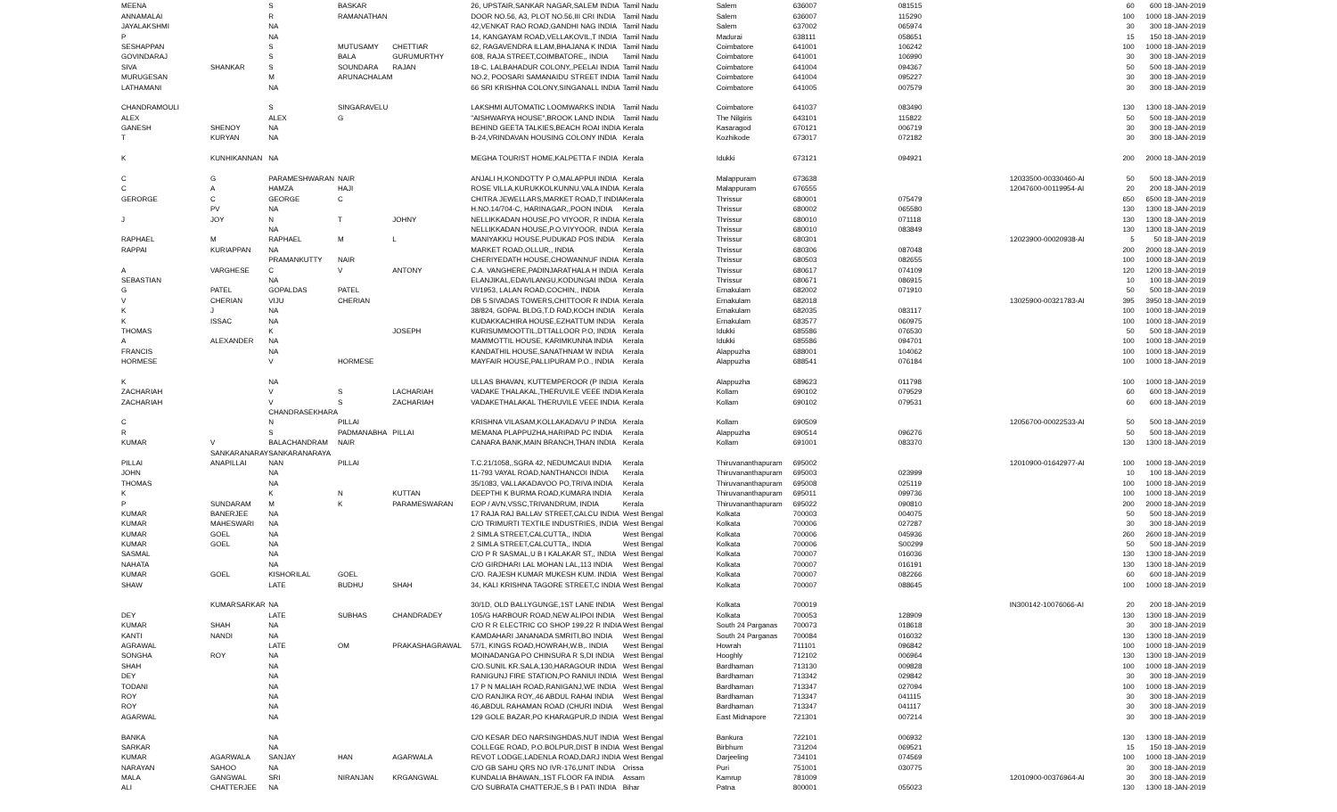| | MEENA | | S | BASKAR | | 26, UPSTAIR,SANKAR NAGAR,SALEM INDIA | Tamil Nadu | Salem | 636007 | 081515 | | 60 | 600 18-JAN-2019 |
| | ANNAMALAI | | R | RAMANATHAN | | DOOR NO.56, A3, PLOT NO.56,III CRI INDIA | Tamil Nadu | Salem | 636007 | 115290 | | 100 | 1000 18-JAN-2019 |
| | JAYALAKSHMI | | NA | | | 42,VENKAT RAO ROAD,GANDHI NAG INDIA | Tamil Nadu | Salem | 637002 | 065974 | | 30 | 300 18-JAN-2019 |
| | P | | NA | | | 14, KANGAYAM ROAD,VELLAKOVIL,T INDIA | Tamil Nadu | Madurai | 638111 | 058651 | | 15 | 150 18-JAN-2019 |
| | SESHAPPAN | | S | MUTUSAMY | CHETTIAR | 62, RAGAVENDRA ILLAM,BHAJANA K INDIA | Tamil Nadu | Coimbatore | 641001 | 106242 | | 100 | 1000 18-JAN-2019 |
| | GOVINDARAJ | | S | BALA | GURUMURTHY | 608, RAJA STREET,COIMBATORE,, INDIA | Tamil Nadu | Coimbatore | 641001 | 106990 | | 30 | 300 18-JAN-2019 |
| | SIVA | SHANKAR | S | SOUNDARA | RAJAN | 18-C, LALBAHADUR COLONY,,PEELAI INDIA | Tamil Nadu | Coimbatore | 641004 | 094367 | | 50 | 500 18-JAN-2019 |
| | MURUGESAN | | M | ARUNACHALAM | | NO.2, POOSARI SAMANAIDU STREET INDIA | Tamil Nadu | Coimbatore | 641004 | 095227 | | 30 | 300 18-JAN-2019 |
| | LATHAMANI | | NA | | | 66 SRI KRISHNA COLONY,SINGANALL INDIA | Tamil Nadu | Coimbatore | 641005 | 007579 | | 30 | 300 18-JAN-2019 |
| | CHANDRAMOULI | | S | SINGARAVELU | | LAKSHMI AUTOMATIC LOOMWARKS INDIA | Tamil Nadu | Coimbatore | 641037 | 083490 | | 130 | 1300 18-JAN-2019 |
| | ALEX | | ALEX | G | | "AISHWARYA HOUSE",BROOK LAND INDIA | Tamil Nadu | The Nilgiris | 643101 | 115822 | | 50 | 500 18-JAN-2019 |
| | GANESH | SHENOY | NA | | | BEHIND GEETA TALKIES,BEACH ROAI INDIA | Kerala | Kasaragod | 670121 | 006719 | | 30 | 300 18-JAN-2019 |
| | T | KURYAN | NA | | | B-24,VRINDAVAN HOUSING COLONY INDIA | Kerala | Kozhikode | 673017 | 072182 | | 30 | 300 18-JAN-2019 |
| | K | KUNHIKANNAN | NA | | | MEGHA TOURIST HOME,KALPETTA F INDIA | Kerala | Idukki | 673121 | 094921 | | 200 | 2000 18-JAN-2019 |
| | C | G | PARAMESHWARAN | NAIR | | ANJALI H,KONDOTTY P O,MALAPPUI INDIA | Kerala | Malappuram | 673638 | | 12033500-00330460-AI | 50 | 500 18-JAN-2019 |
| | C | A | HAMZA | HAJI | | ROSE VILLA,KURUKKOLKUNNU,VALA INDIA | Kerala | Malappuram | 676555 | | 12047600-00119954-AI | 20 | 200 18-JAN-2019 |
| | GERORGE | C | GEORGE | C | | CHITRA JEWELLARS,MARKET ROAD,T INDIA | Kerala | Thrissur | 680001 | 075479 | | 650 | 6500 18-JAN-2019 |
| | | PV | NA | | | H.NO.14/704-C, HARINAGAR,,POON INDIA | Kerala | Thrissur | 680002 | 065580 | | 130 | 1300 18-JAN-2019 |
| | J | JOY | N | T | JOHNY | NELLIKKADAN HOUSE,PO VIYOOR, R INDIA | Kerala | Thrissur | 680010 | 071118 | | 130 | 1300 18-JAN-2019 |
| | | | NA | | | NELLIKKADAN HOUSE,P.O.VIYYOOR, INDIA | Kerala | Thrissur | 680010 | 083849 | | 130 | 1300 18-JAN-2019 |
| | RAPHAEL | M | RAPHAEL | M | L | MANIYAKKU HOUSE,PUDUKAD POS INDIA | Kerala | Thrissur | 680301 | | 12023900-00020938-AI | 5 | 50 18-JAN-2019 |
| | RAPPAI | KURIAPPAN | NA | | | MARKET ROAD,OLLUR,, INDIA | Kerala | Thrissur | 680306 | 087048 | | 200 | 2000 18-JAN-2019 |
| | | | PRAMANKUTTY | NAIR | | CHERIYEDATH HOUSE,CHOWANNUF INDIA | Kerala | Thrissur | 680503 | 082655 | | 100 | 1000 18-JAN-2019 |
| | A | VARGHESE | C | V | ANTONY | C.A. VANGHERE,PADINJARATHALA H INDIA | Kerala | Thrissur | 680617 | 074109 | | 120 | 1200 18-JAN-2019 |
| | SEBASTIAN | | NA | | | ELANJIKAL,EDAVILANGU,KODUNGAI INDIA | Kerala | Thrissur | 680671 | 086915 | | 10 | 100 18-JAN-2019 |
| | G | PATEL | GOPALDAS | PATEL | | VI/1953, LALAN ROAD,COCHIN,, INDIA | Kerala | Ernakulam | 682002 | 071910 | | 50 | 500 18-JAN-2019 |
| | V | CHERIAN | VIJU | CHERIAN | | DB 5 SIVADAS TOWERS,CHITTOOR R INDIA | Kerala | Ernakulam | 682018 | | 13025900-00321783-AI | 395 | 3950 18-JAN-2019 |
| | K | J | NA | | | 38/824, GOPAL BLDG,T.D RAD,KOCH INDIA | Kerala | Ernakulam | 682035 | 083117 | | 100 | 1000 18-JAN-2019 |
| | K | ISSAC | NA | | | KUDAKKACHIRA HOUSE,EZHATTUM INDIA | Kerala | Ernakulam | 683577 | 060975 | | 100 | 1000 18-JAN-2019 |
| | THOMAS | | K | | JOSEPH | KURISUMMOOTTIL,DTTALLOOR P.O, INDIA | Kerala | Idukki | 685586 | 076530 | | 50 | 500 18-JAN-2019 |
| | A | ALEXANDER | NA | | | MAMMOTTIL HOUSE, KARIMKUNNA INDIA | Kerala | Idukki | 685586 | 094701 | | 100 | 1000 18-JAN-2019 |
| | FRANCIS | | NA | | | KANDATHIL HOUSE,SANATHNAM W INDIA | Kerala | Alappuzha | 688001 | 104062 | | 100 | 1000 18-JAN-2019 |
| | HORMESE | | V | HORMESE | | MAYFAIR HOUSE,PALLIPURAM P.O., INDIA | Kerala | Alappuzha | 688541 | 076184 | | 100 | 1000 18-JAN-2019 |
| | K | | NA | | | ULLAS BHAVAN, KUTTEMPEROOR (P INDIA | Kerala | Alappuzha | 689623 | 011798 | | 100 | 1000 18-JAN-2019 |
| | ZACHARIAH | | V | S | LACHARIAH | VADAKE THALAKAL,THERUVILE VEEE INDIA | Kerala | Kollam | 690102 | 079529 | | 60 | 600 18-JAN-2019 |
| | ZACHARIAH | | V | S | ZACHARIAH | VADAKETHALAKAL THERUVILE VEEE INDIA | Kerala | Kollam | 690102 | 079531 | | 60 | 600 18-JAN-2019 |
| | | | CHANDRASEKHARA | | | | | | | | | | |
| | C | | N | PILLAI | | KRISHNA VILASAM,KOLLAKADAVU P INDIA | Kerala | Kollam | 690509 | | 12056700-00022533-AI | 50 | 500 18-JAN-2019 |
| | R | | S | PADMANABHA | PILLAI | MEMANA PLAPPUZHA,HARIPAD PC INDIA | Kerala | Alappuzha | 690514 | 096276 | | 50 | 500 18-JAN-2019 |
| | KUMAR | V | BALACHANDRAM | NAIR | | CANARA BANK,MAIN BRANCH,THAN INDIA | Kerala | Kollam | 691001 | 083370 | | 130 | 1300 18-JAN-2019 |
| | | SANKARANARAY | SANKARANARAYA | | | | | | | | | | |
| | PILLAI | ANAPILLAI | NAN | PILLAI | | T.C.21/1058,,SGRA 42, NEDUMCAUI INDIA | Kerala | Thiruvananthapuram | 695002 | | 12010900-01642977-AI | 100 | 1000 18-JAN-2019 |
| | JOHN | | NA | | | 11-793 VAYAL ROAD,NANTHANCOI INDIA | Kerala | Thiruvananthapuram | 695003 | 023999 | | 10 | 100 18-JAN-2019 |
| | THOMAS | | NA | | | 35/1083, VALLAKADAVOO PO,TRIVA INDIA | Kerala | Thiruvananthapuram | 695008 | 025119 | | 100 | 1000 18-JAN-2019 |
| | K | | K | N | KUTTAN | DEEPTHI K BURMA ROAD,KUMARA INDIA | Kerala | Thiruvananthapuram | 695011 | 099736 | | 100 | 1000 18-JAN-2019 |
| | P | SUNDARAM | M | K | PARAMESWARAN | EOP / AVN,VSSC,TRIVANDRUM, INDIA | Kerala | Thiruvananthapuram | 695022 | 090810 | | 200 | 2000 18-JAN-2019 |
| | KUMAR | BANERJEE | NA | | | 17 RAJA RAJ BALLAV STREET,CALCU INDIA | West Bengal | Kolkata | 700003 | 004075 | | 50 | 500 18-JAN-2019 |
| | KUMAR | MAHESWARI | NA | | | C/O TRIMURTI TEXTILE INDUSTRIES, INDIA | West Bengal | Kolkata | 700006 | 027287 | | 30 | 300 18-JAN-2019 |
| | KUMAR | GOEL | NA | | | 2 SIMLA STREET,CALCUTTA,, INDIA | West Bengal | Kolkata | 700006 | 045936 | | 260 | 2600 18-JAN-2019 |
| | KUMAR | GOEL | NA | | | 2 SIMLA STREET,CALCUTTA,, INDIA | West Bengal | Kolkata | 700006 | S00299 | | 50 | 500 18-JAN-2019 |
| | SASMAL | | NA | | | C/O P R SASMAL,U B I KALAKAR ST,, INDIA | West Bengal | Kolkata | 700007 | 016036 | | 130 | 1300 18-JAN-2019 |
| | NAHATA | | NA | | | C/O GIRDHARI LAL MOHAN LAL,113 INDIA | West Bengal | Kolkata | 700007 | 016191 | | 130 | 1300 18-JAN-2019 |
| | KUMAR | GOEL | KISHORILAL | GOEL | | C/O. RAJESH KUMAR MUKESH KUM. INDIA | West Bengal | Kolkata | 700007 | 082266 | | 60 | 600 18-JAN-2019 |
| | SHAW | | LATE | BUDHU | SHAH | 34, KALI KRISHNA TAGORE STREET,C INDIA | West Bengal | Kolkata | 700007 | 088645 | | 100 | 1000 18-JAN-2019 |
| | | KUMARSARKAR | NA | | | 30/1D, OLD BALLYGUNGE,1ST LANE INDIA | West Bengal | Kolkata | 700019 | | IN300142-10076066-AI | 20 | 200 18-JAN-2019 |
| | DEY | | LATE | SUBHAS | CHANDRADEY | 105/G HARBOUR ROAD,NEW ALIPOI INDIA | West Bengal | Kolkata | 700053 | 128909 | | 130 | 1300 18-JAN-2019 |
| | KUMAR | SHAH | NA | | | C/O R R ELECTRIC CO SHOP 199,22 R INDIA | West Bengal | South 24 Parganas | 700073 | 018618 | | 30 | 300 18-JAN-2019 |
| | KANTI | NANDI | NA | | | KAMDAHARI JANANADA SMRITI,BO INDIA | West Bengal | South 24 Parganas | 700084 | 016032 | | 130 | 1300 18-JAN-2019 |
| | AGRAWAL | | LATE | OM | PRAKASHAGRAWAL | 57/1, KINGS ROAD,HOWRAH,W.B,. INDIA | West Bengal | Howrah | 711101 | 096842 | | 100 | 1000 18-JAN-2019 |
| | SONGHA | ROY | NA | | | MOINADANGA PO CHINSURA R S,DI INDIA | West Bengal | Hooghly | 712102 | 006964 | | 130 | 1300 18-JAN-2019 |
| | SHAH | | NA | | | C/O.SUNIL KR.SALA,130,HARAGOUR INDIA | West Bengal | Bardhaman | 713130 | 009828 | | 100 | 1000 18-JAN-2019 |
| | DEY | | NA | | | RANIGUNJ FIRE STATION,PO RANIUI INDIA | West Bengal | Bardhaman | 713342 | 029842 | | 30 | 300 18-JAN-2019 |
| | TODANI | | NA | | | 17 P N MALIAH ROAD,RANIGANJ,WE INDIA | West Bengal | Bardhaman | 713347 | 027094 | | 100 | 1000 18-JAN-2019 |
| | ROY | | NA | | | C/O RANJIKA ROY,,46 ABDUL RAHAI INDIA | West Bengal | Bardhaman | 713347 | 041115 | | 30 | 300 18-JAN-2019 |
| | ROY | | NA | | | 46,ABDUL RAHAMAN ROAD (CHURI INDIA | West Bengal | Bardhaman | 713347 | 041117 | | 30 | 300 18-JAN-2019 |
| | AGARWAL | | NA | | | 129 GOLE BAZAR,PO KHARAGPUR,D INDIA | West Bengal | East Midnapore | 721301 | 007214 | | 30 | 300 18-JAN-2019 |
| | BANKA | | NA | | | C/O KESAR DEO NARSINGHDAS,NUT INDIA | West Bengal | Bankura | 722101 | 006932 | | 130 | 1300 18-JAN-2019 |
| | SARKAR | | NA | | | COLLEGE ROAD, P.O.BOLPUR,DIST B INDIA | West Bengal | Birbhum | 731204 | 069521 | | 15 | 150 18-JAN-2019 |
| | KUMAR | AGARWALA | SANJAY | HAN | AGARWALA | REVOT LODGE,LADENLA ROAD,DARJ INDIA | West Bengal | Darjeeling | 734101 | 074569 | | 100 | 1000 18-JAN-2019 |
| | NARAYAN | SAHOO | NA | | | C/O GB SAHU QRS NO IVR-176,UNIT INDIA | Orissa | Puri | 751001 | 030775 | | 30 | 300 18-JAN-2019 |
| | MALA | GANGWAL | SRI | NIRANJAN | KRGANGWAL | KUNDALIA BHAWAN,,1ST FLOOR FA INDIA | Assam | Kamrup | 781009 | | 12010900-00376964-AI | 30 | 300 18-JAN-2019 |
| | ALI | CHATTERJEE | NA | | | C/O SUBRATA CHATTERJE,S B I PATI INDIA | Bihar | Patna | 800001 | 055023 | | 130 | 1300 18-JAN-2019 |